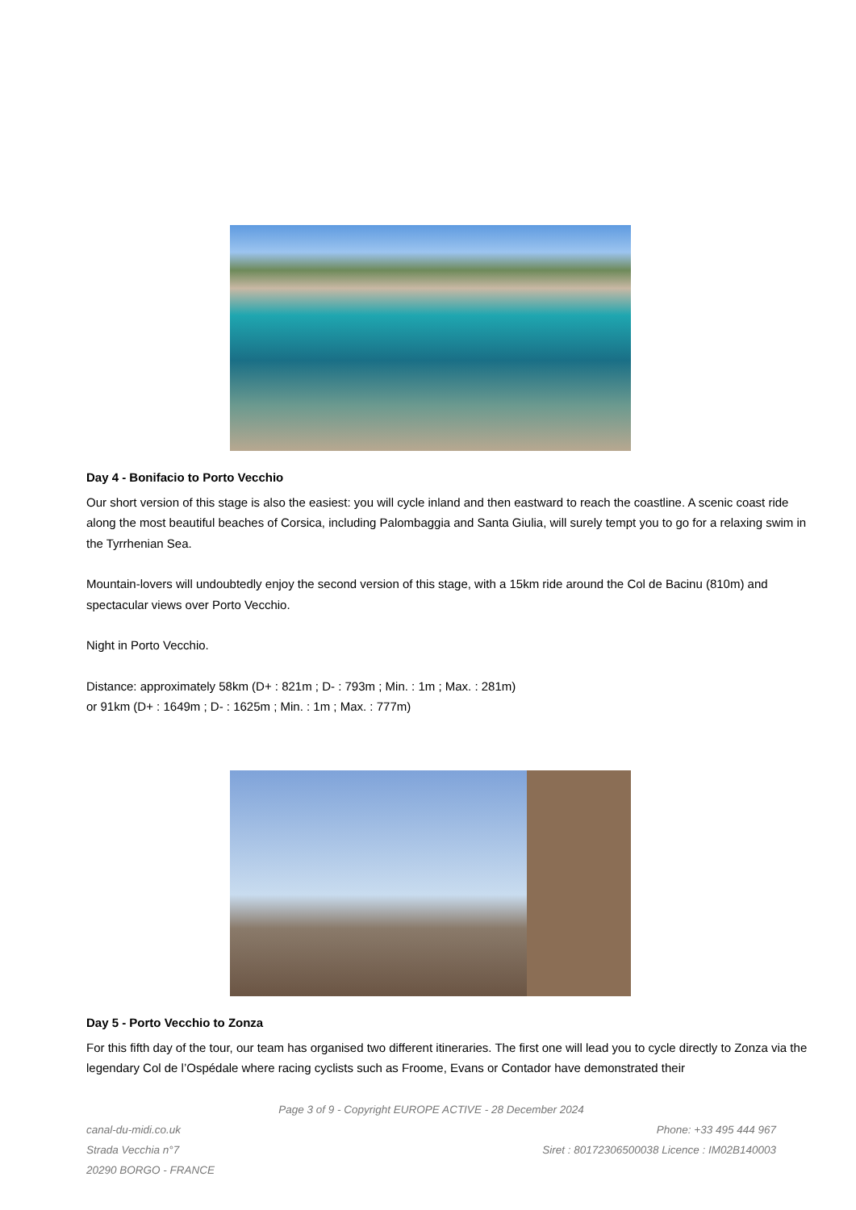Day 4 - Bonifacio to Porto Vecchio
Our short version of this stage is also the easiest: you will cycle inland and then eastward to reach the coastline. A scenic coast ride along the most beautiful beaches of Corsica, including Palombaggia and Santa Giulia, will surely tempt you to go for a relaxing swim in the Tyrrhenian Sea.
Mountain-lovers will undoubtedly enjoy the second version of this stage, with a 15km ride around the Col de Bacinu (810m) and spectacular views over Porto Vecchio.
Night in Porto Vecchio.
Distance: approximately 58km (D+ : 821m ; D- : 793m ; Min. : 1m ; Max. : 281m)
or 91km (D+ : 1649m ; D- : 1625m ; Min. : 1m ; Max. : 777m)
Day 5 - Porto Vecchio to Zonza
For this fifth day of the tour, our team has organised two different itineraries. The first one will lead you to cycle directly to Zonza via the legendary Col de l’Ospédale where racing cyclists such as Froome, Evans or Contador have demonstrated their
Page 3 of 9 - Copyright EUROPE ACTIVE - 28 December 2024
canal-du-midi.co.uk Phone: +33 495 444 967
Strada Vecchia n°7 Siret : 80172306500038 Licence : IM02B140003
20290 BORGO - FRANCE